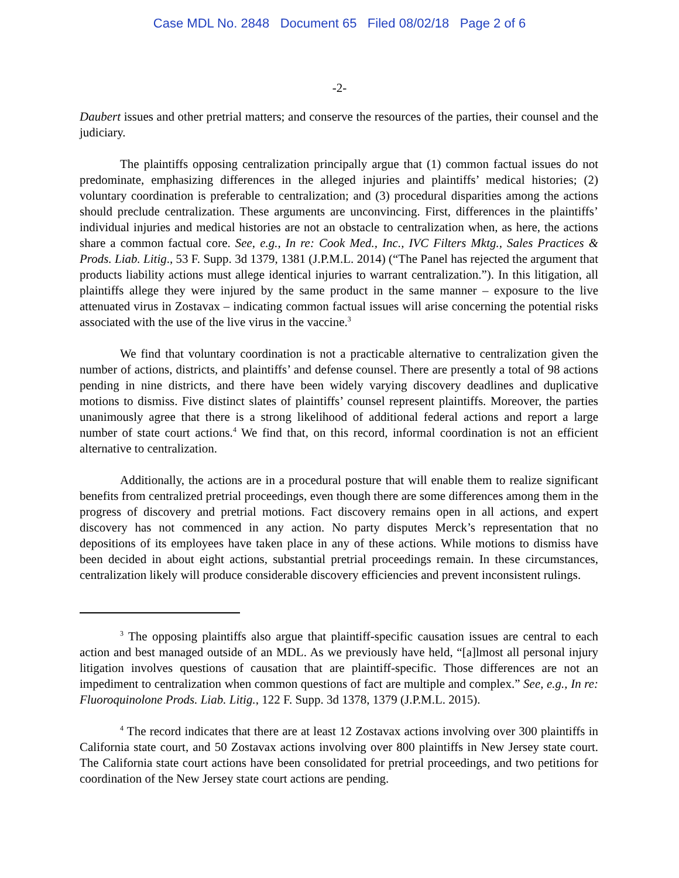Case MDL No. 2848 Document 65 Filed 08/02/18 Page 2 of 6
-2-
Daubert issues and other pretrial matters; and conserve the resources of the parties, their counsel and the judiciary.
The plaintiffs opposing centralization principally argue that (1) common factual issues do not predominate, emphasizing differences in the alleged injuries and plaintiffs’ medical histories; (2) voluntary coordination is preferable to centralization; and (3) procedural disparities among the actions should preclude centralization. These arguments are unconvincing. First, differences in the plaintiffs’ individual injuries and medical histories are not an obstacle to centralization when, as here, the actions share a common factual core. See, e.g., In re: Cook Med., Inc., IVC Filters Mktg., Sales Practices & Prods. Liab. Litig., 53 F. Supp. 3d 1379, 1381 (J.P.M.L. 2014) (“The Panel has rejected the argument that products liability actions must allege identical injuries to warrant centralization.”). In this litigation, all plaintiffs allege they were injured by the same product in the same manner – exposure to the live attenuated virus in Zostavax – indicating common factual issues will arise concerning the potential risks associated with the use of the live virus in the vaccine.<sup>3</sup>
We find that voluntary coordination is not a practicable alternative to centralization given the number of actions, districts, and plaintiffs’ and defense counsel. There are presently a total of 98 actions pending in nine districts, and there have been widely varying discovery deadlines and duplicative motions to dismiss. Five distinct slates of plaintiffs’ counsel represent plaintiffs. Moreover, the parties unanimously agree that there is a strong likelihood of additional federal actions and report a large number of state court actions.<sup>4</sup> We find that, on this record, informal coordination is not an efficient alternative to centralization.
Additionally, the actions are in a procedural posture that will enable them to realize significant benefits from centralized pretrial proceedings, even though there are some differences among them in the progress of discovery and pretrial motions. Fact discovery remains open in all actions, and expert discovery has not commenced in any action. No party disputes Merck’s representation that no depositions of its employees have taken place in any of these actions. While motions to dismiss have been decided in about eight actions, substantial pretrial proceedings remain. In these circumstances, centralization likely will produce considerable discovery efficiencies and prevent inconsistent rulings.
<sup>3</sup> The opposing plaintiffs also argue that plaintiff-specific causation issues are central to each action and best managed outside of an MDL. As we previously have held, “[a]lmost all personal injury litigation involves questions of causation that are plaintiff-specific. Those differences are not an impediment to centralization when common questions of fact are multiple and complex.” See, e.g., In re: Fluoroquinolone Prods. Liab. Litig., 122 F. Supp. 3d 1378, 1379 (J.P.M.L. 2015).
<sup>4</sup> The record indicates that there are at least 12 Zostavax actions involving over 300 plaintiffs in California state court, and 50 Zostavax actions involving over 800 plaintiffs in New Jersey state court. The California state court actions have been consolidated for pretrial proceedings, and two petitions for coordination of the New Jersey state court actions are pending.